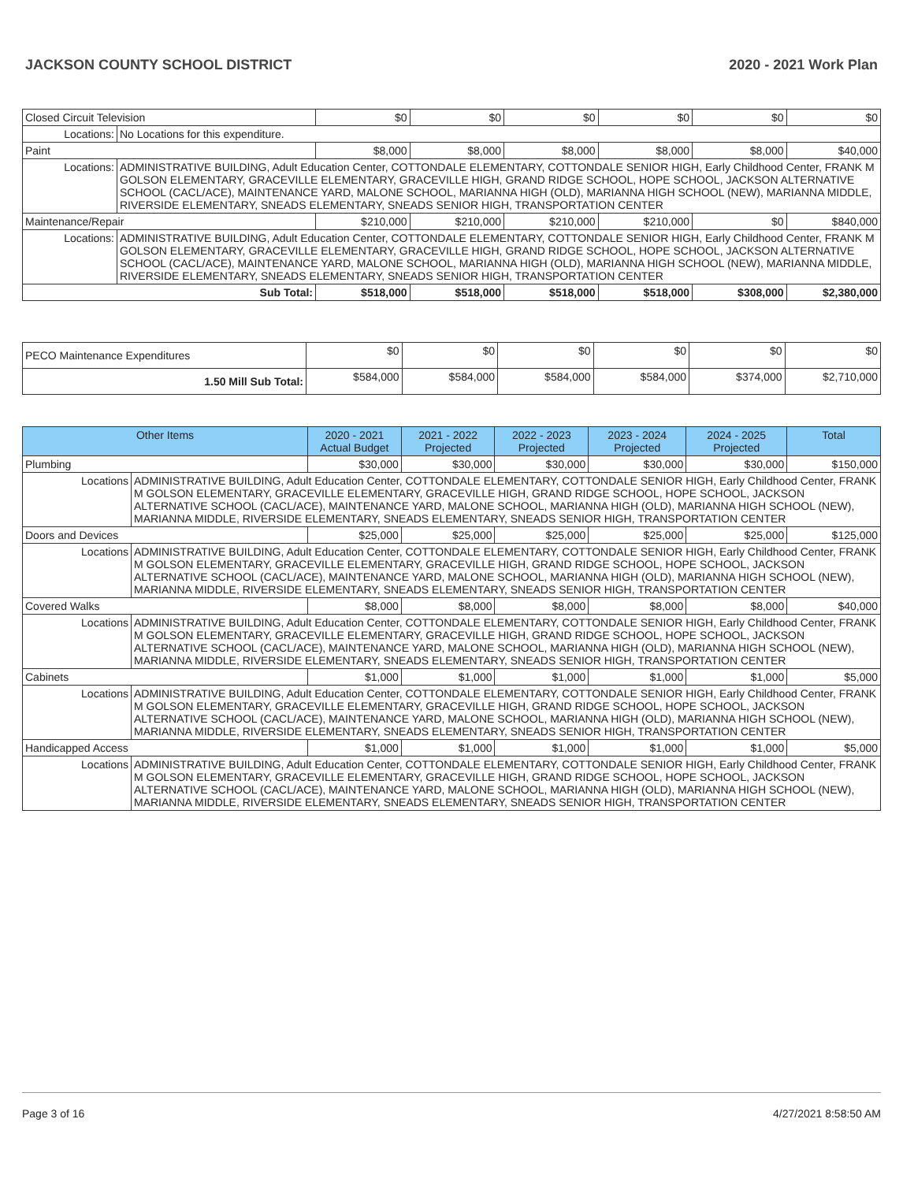JACKSON COUNTY SCHOOL DISTRICT 2020 - 2021 Work Plan
| Closed Circuit Television | | $0 | $0 | $0 | $0 | $0 | $0 |
| Locations: | No Locations for this expenditure. | | | | | | |
| Paint | | $8,000 | $8,000 | $8,000 | $8,000 | $8,000 | $40,000 |
| Locations: | ADMINISTRATIVE BUILDING, Adult Education Center, COTTONDALE ELEMENTARY, COTTONDALE SENIOR HIGH, Early Childhood Center, FRANK M GOLSON ELEMENTARY, GRACEVILLE ELEMENTARY, GRACEVILLE HIGH, GRAND RIDGE SCHOOL, HOPE SCHOOL, JACKSON ALTERNATIVE SCHOOL (CACL/ACE), MAINTENANCE YARD, MALONE SCHOOL, MARIANNA HIGH (OLD), MARIANNA HIGH SCHOOL (NEW), MARIANNA MIDDLE, RIVERSIDE ELEMENTARY, SNEADS ELEMENTARY, SNEADS SENIOR HIGH, TRANSPORTATION CENTER | | | | | | |
| Maintenance/Repair | | $210,000 | $210,000 | $210,000 | $210,000 | $0 | $840,000 |
| Locations: | ADMINISTRATIVE BUILDING, Adult Education Center, COTTONDALE ELEMENTARY, COTTONDALE SENIOR HIGH, Early Childhood Center, FRANK M GOLSON ELEMENTARY, GRACEVILLE ELEMENTARY, GRACEVILLE HIGH, GRAND RIDGE SCHOOL, HOPE SCHOOL, JACKSON ALTERNATIVE SCHOOL (CACL/ACE), MAINTENANCE YARD, MALONE SCHOOL, MARIANNA HIGH (OLD), MARIANNA HIGH SCHOOL (NEW), MARIANNA MIDDLE, RIVERSIDE ELEMENTARY, SNEADS ELEMENTARY, SNEADS SENIOR HIGH, TRANSPORTATION CENTER | | | | | | |
| Sub Total: | | $518,000 | $518,000 | $518,000 | $518,000 | $308,000 | $2,380,000 |
| PECO Maintenance Expenditures | $0 | $0 | $0 | $0 | $0 | $0 |
| 1.50 Mill Sub Total: | $584,000 | $584,000 | $584,000 | $584,000 | $374,000 | $2,710,000 |
| Other Items | | 2020 - 2021 Actual Budget | 2021 - 2022 Projected | 2022 - 2023 Projected | 2023 - 2024 Projected | 2024 - 2025 Projected | Total |
| --- | --- | --- | --- | --- | --- | --- | --- |
| Plumbing | | $30,000 | $30,000 | $30,000 | $30,000 | $30,000 | $150,000 |
| Locations | ADMINISTRATIVE BUILDING, Adult Education Center, COTTONDALE ELEMENTARY, COTTONDALE SENIOR HIGH, Early Childhood Center, FRANK M GOLSON ELEMENTARY, GRACEVILLE ELEMENTARY, GRACEVILLE HIGH, GRAND RIDGE SCHOOL, HOPE SCHOOL, JACKSON ALTERNATIVE SCHOOL (CACL/ACE), MAINTENANCE YARD, MALONE SCHOOL, MARIANNA HIGH (OLD), MARIANNA HIGH SCHOOL (NEW), MARIANNA MIDDLE, RIVERSIDE ELEMENTARY, SNEADS ELEMENTARY, SNEADS SENIOR HIGH, TRANSPORTATION CENTER | | | | | | |
| Doors and Devices | | $25,000 | $25,000 | $25,000 | $25,000 | $25,000 | $125,000 |
| Locations | ADMINISTRATIVE BUILDING, Adult Education Center, COTTONDALE ELEMENTARY, COTTONDALE SENIOR HIGH, Early Childhood Center, FRANK M GOLSON ELEMENTARY, GRACEVILLE ELEMENTARY, GRACEVILLE HIGH, GRAND RIDGE SCHOOL, HOPE SCHOOL, JACKSON ALTERNATIVE SCHOOL (CACL/ACE), MAINTENANCE YARD, MALONE SCHOOL, MARIANNA HIGH (OLD), MARIANNA HIGH SCHOOL (NEW), MARIANNA MIDDLE, RIVERSIDE ELEMENTARY, SNEADS ELEMENTARY, SNEADS SENIOR HIGH, TRANSPORTATION CENTER | | | | | | |
| Covered Walks | | $8,000 | $8,000 | $8,000 | $8,000 | $8,000 | $40,000 |
| Locations | ADMINISTRATIVE BUILDING, Adult Education Center, COTTONDALE ELEMENTARY, COTTONDALE SENIOR HIGH, Early Childhood Center, FRANK M GOLSON ELEMENTARY, GRACEVILLE ELEMENTARY, GRACEVILLE HIGH, GRAND RIDGE SCHOOL, HOPE SCHOOL, JACKSON ALTERNATIVE SCHOOL (CACL/ACE), MAINTENANCE YARD, MALONE SCHOOL, MARIANNA HIGH (OLD), MARIANNA HIGH SCHOOL (NEW), MARIANNA MIDDLE, RIVERSIDE ELEMENTARY, SNEADS ELEMENTARY, SNEADS SENIOR HIGH, TRANSPORTATION CENTER | | | | | | |
| Cabinets | | $1,000 | $1,000 | $1,000 | $1,000 | $1,000 | $5,000 |
| Locations | ADMINISTRATIVE BUILDING, Adult Education Center, COTTONDALE ELEMENTARY, COTTONDALE SENIOR HIGH, Early Childhood Center, FRANK M GOLSON ELEMENTARY, GRACEVILLE ELEMENTARY, GRACEVILLE HIGH, GRAND RIDGE SCHOOL, HOPE SCHOOL, JACKSON ALTERNATIVE SCHOOL (CACL/ACE), MAINTENANCE YARD, MALONE SCHOOL, MARIANNA HIGH (OLD), MARIANNA HIGH SCHOOL (NEW), MARIANNA MIDDLE, RIVERSIDE ELEMENTARY, SNEADS ELEMENTARY, SNEADS SENIOR HIGH, TRANSPORTATION CENTER | | | | | | |
| Handicapped Access | | $1,000 | $1,000 | $1,000 | $1,000 | $1,000 | $5,000 |
| Locations | ADMINISTRATIVE BUILDING, Adult Education Center, COTTONDALE ELEMENTARY, COTTONDALE SENIOR HIGH, Early Childhood Center, FRANK M GOLSON ELEMENTARY, GRACEVILLE ELEMENTARY, GRACEVILLE HIGH, GRAND RIDGE SCHOOL, HOPE SCHOOL, JACKSON ALTERNATIVE SCHOOL (CACL/ACE), MAINTENANCE YARD, MALONE SCHOOL, MARIANNA HIGH (OLD), MARIANNA HIGH SCHOOL (NEW), MARIANNA MIDDLE, RIVERSIDE ELEMENTARY, SNEADS ELEMENTARY, SNEADS SENIOR HIGH, TRANSPORTATION CENTER | | | | | | |
Page 3 of 16 4/27/2021 8:58:50 AM